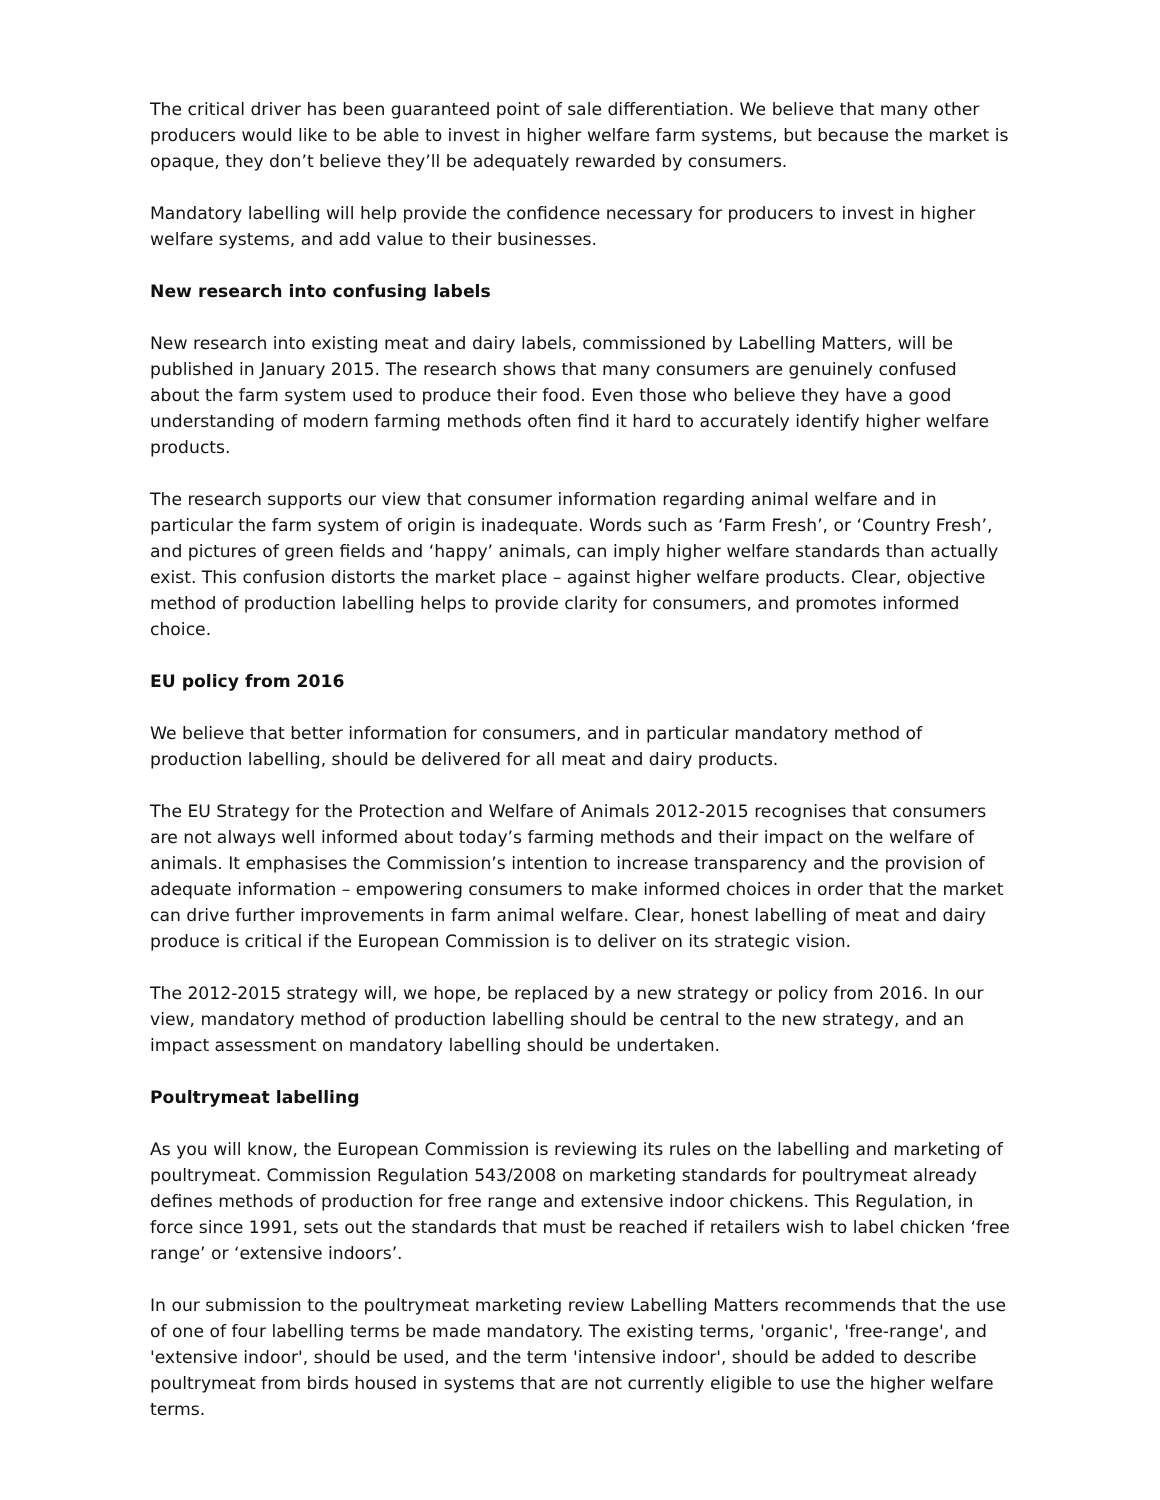The critical driver has been guaranteed point of sale differentiation. We believe that many other producers would like to be able to invest in higher welfare farm systems, but because the market is opaque, they don’t believe they’ll be adequately rewarded by consumers.
Mandatory labelling will help provide the confidence necessary for producers to invest in higher welfare systems, and add value to their businesses.
New research into confusing labels
New research into existing meat and dairy labels, commissioned by Labelling Matters, will be published in January 2015. The research shows that many consumers are genuinely confused about the farm system used to produce their food. Even those who believe they have a good understanding of modern farming methods often find it hard to accurately identify higher welfare products.
The research supports our view that consumer information regarding animal welfare and in particular the farm system of origin is inadequate. Words such as ‘Farm Fresh’, or ‘Country Fresh’, and pictures of green fields and ‘happy’ animals, can imply higher welfare standards than actually exist. This confusion distorts the market place – against higher welfare products. Clear, objective method of production labelling helps to provide clarity for consumers, and promotes informed choice.
EU policy from 2016
We believe that better information for consumers, and in particular mandatory method of production labelling, should be delivered for all meat and dairy products.
The EU Strategy for the Protection and Welfare of Animals 2012-2015 recognises that consumers are not always well informed about today’s farming methods and their impact on the welfare of animals. It emphasises the Commission’s intention to increase transparency and the provision of adequate information – empowering consumers to make informed choices in order that the market can drive further improvements in farm animal welfare. Clear, honest labelling of meat and dairy produce is critical if the European Commission is to deliver on its strategic vision.
The 2012-2015 strategy will, we hope, be replaced by a new strategy or policy from 2016. In our view, mandatory method of production labelling should be central to the new strategy, and an impact assessment on mandatory labelling should be undertaken.
Poultrymeat labelling
As you will know, the European Commission is reviewing its rules on the labelling and marketing of poultrymeat. Commission Regulation 543/2008 on marketing standards for poultrymeat already defines methods of production for free range and extensive indoor chickens. This Regulation, in force since 1991, sets out the standards that must be reached if retailers wish to label chicken ‘free range’ or ‘extensive indoors’.
In our submission to the poultrymeat marketing review Labelling Matters recommends that the use of one of four labelling terms be made mandatory. The existing terms, 'organic', 'free-range', and 'extensive indoor', should be used, and the term 'intensive indoor', should be added to describe poultrymeat from birds housed in systems that are not currently eligible to use the higher welfare terms.